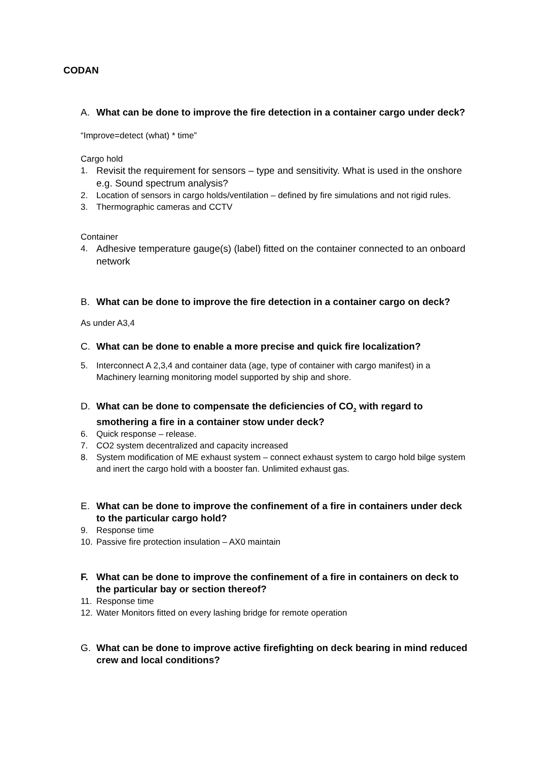CODAN
A. What can be done to improve the fire detection in a container cargo under deck?
“Improve=detect (what) * time”
Cargo hold
1. Revisit the requirement for sensors – type and sensitivity. What is used in the onshore e.g. Sound spectrum analysis?
2. Location of sensors in cargo holds/ventilation – defined by fire simulations and not rigid rules.
3. Thermographic cameras and CCTV
Container
4. Adhesive temperature gauge(s) (label) fitted on the container connected to an onboard network
B. What can be done to improve the fire detection in a container cargo on deck?
As under A3,4
C. What can be done to enable a more precise and quick fire localization?
5. Interconnect A 2,3,4 and container data (age, type of container with cargo manifest) in a Machinery learning monitoring model supported by ship and shore.
D. What can be done to compensate the deficiencies of CO<sub>2</sub> with regard to smothering a fire in a container stow under deck?
6. Quick response – release.
7. CO2 system decentralized and capacity increased
8. System modification of ME exhaust system – connect exhaust system to cargo hold bilge system and inert the cargo hold with a booster fan. Unlimited exhaust gas.
E. What can be done to improve the confinement of a fire in containers under deck to the particular cargo hold?
9. Response time
10. Passive fire protection insulation – AX0 maintain
F. What can be done to improve the confinement of a fire in containers on deck to the particular bay or section thereof?
11. Response time
12. Water Monitors fitted on every lashing bridge for remote operation
G. What can be done to improve active firefighting on deck bearing in mind reduced crew and local conditions?